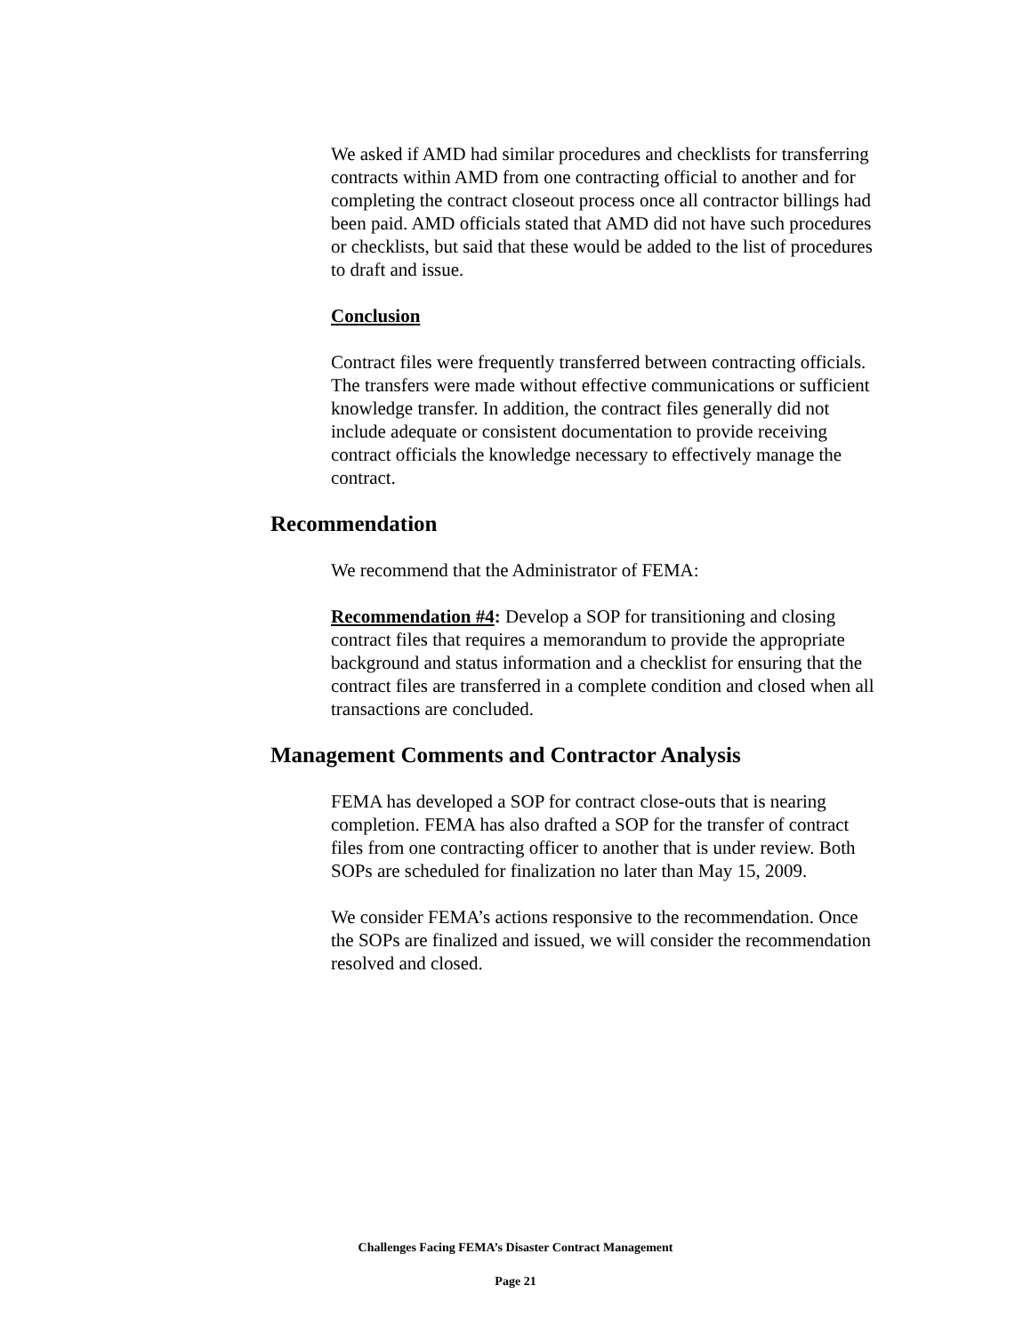We asked if AMD had similar procedures and checklists for transferring contracts within AMD from one contracting official to another and for completing the contract closeout process once all contractor billings had been paid. AMD officials stated that AMD did not have such procedures or checklists, but said that these would be added to the list of procedures to draft and issue.
Conclusion
Contract files were frequently transferred between contracting officials. The transfers were made without effective communications or sufficient knowledge transfer. In addition, the contract files generally did not include adequate or consistent documentation to provide receiving contract officials the knowledge necessary to effectively manage the contract.
Recommendation
We recommend that the Administrator of FEMA:
Recommendation #4: Develop a SOP for transitioning and closing contract files that requires a memorandum to provide the appropriate background and status information and a checklist for ensuring that the contract files are transferred in a complete condition and closed when all transactions are concluded.
Management Comments and Contractor Analysis
FEMA has developed a SOP for contract close-outs that is nearing completion. FEMA has also drafted a SOP for the transfer of contract files from one contracting officer to another that is under review. Both SOPs are scheduled for finalization no later than May 15, 2009.
We consider FEMA’s actions responsive to the recommendation. Once the SOPs are finalized and issued, we will consider the recommendation resolved and closed.
Challenges Facing FEMA’s Disaster Contract Management
Page 21